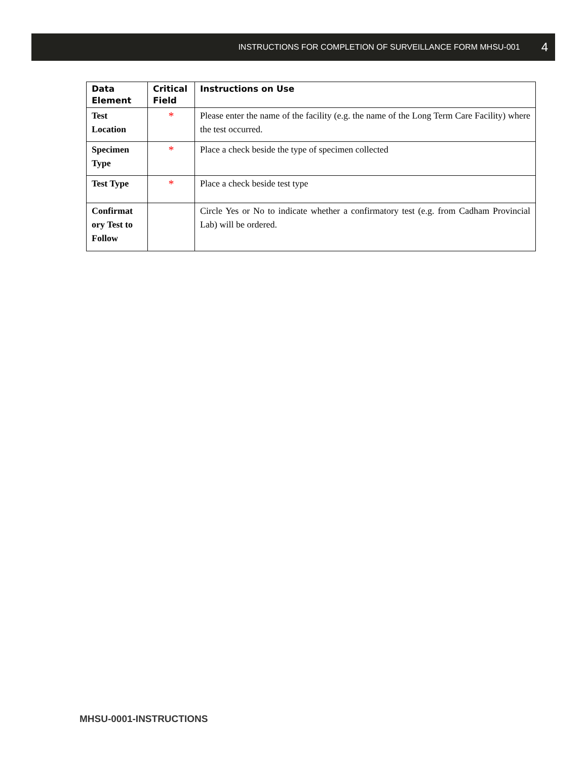INSTRUCTIONS FOR COMPLETION OF SURVEILLANCE FORM MHSU-001 4
| Data Element | Critical Field | Instructions on Use |
| --- | --- | --- |
| Test Location | * | Please enter the name of the facility (e.g. the name of the Long Term Care Facility) where the test occurred. |
| Specimen Type | * | Place a check beside the type of specimen collected |
| Test Type | * | Place a check beside test type |
| Confirmat ory Test to Follow | | Circle Yes or No to indicate whether a confirmatory test (e.g. from Cadham Provincial Lab) will be ordered. |
MHSU-0001-INSTRUCTIONS